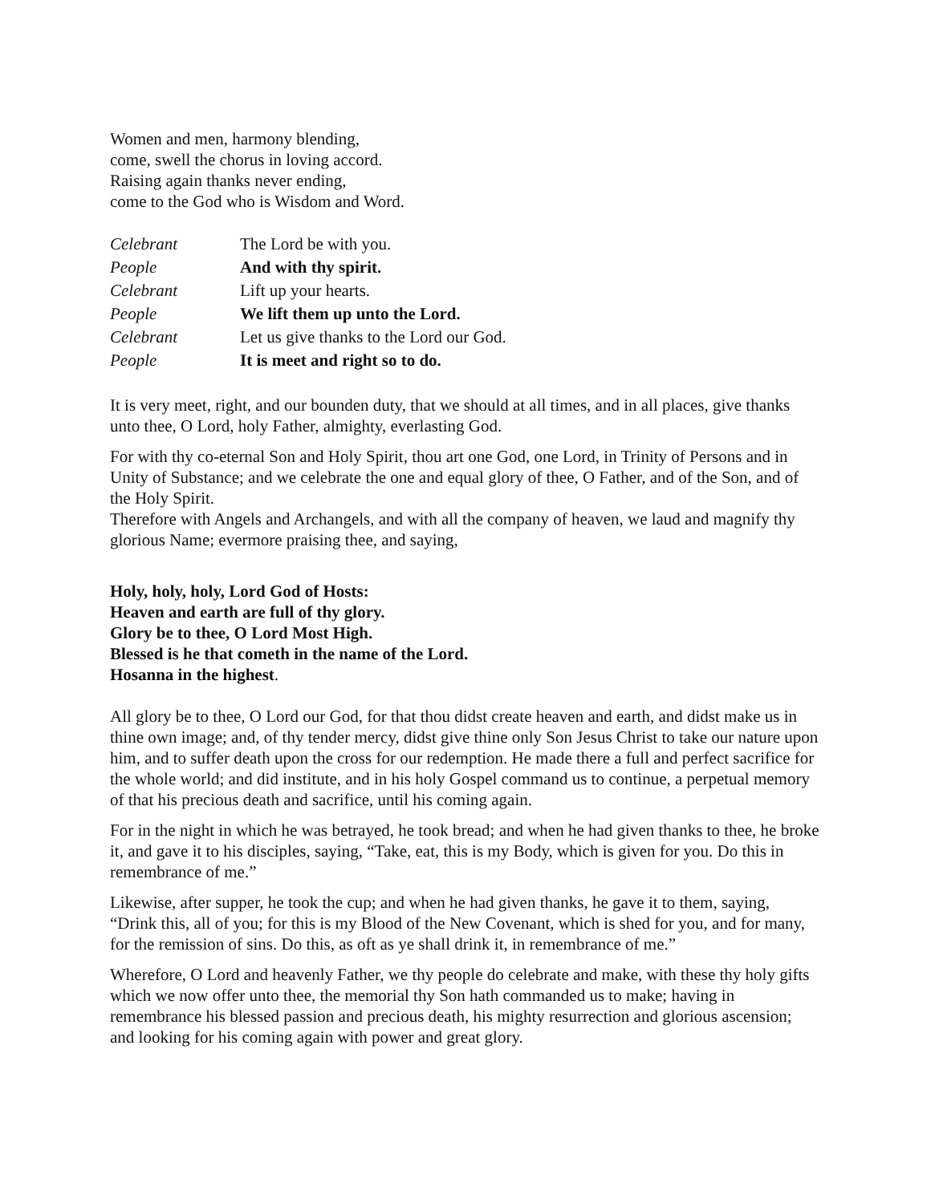Women and men, harmony blending,
come, swell the chorus in loving accord.
Raising again thanks never ending,
come to the God who is Wisdom and Word.
Celebrant
The Lord be with you.
People
And with thy spirit.
Celebrant
Lift up your hearts.
People
We lift them up unto the Lord.
Celebrant
Let us give thanks to the Lord our God.
People
It is meet and right so to do.
It is very meet, right, and our bounden duty, that we should at all times, and in all places, give thanks unto thee, O Lord, holy Father, almighty, everlasting God.
For with thy co-eternal Son and Holy Spirit, thou art one God, one Lord, in Trinity of Persons and in Unity of Substance; and we celebrate the one and equal glory of thee, O Father, and of the Son, and of the Holy Spirit.
Therefore with Angels and Archangels, and with all the company of heaven, we laud and magnify thy glorious Name; evermore praising thee, and saying,
Holy, holy, holy, Lord God of Hosts:
Heaven and earth are full of thy glory.
Glory be to thee, O Lord Most High.
Blessed is he that cometh in the name of the Lord.
Hosanna in the highest.
All glory be to thee, O Lord our God, for that thou didst create heaven and earth, and didst make us in thine own image; and, of thy tender mercy, didst give thine only Son Jesus Christ to take our nature upon him, and to suffer death upon the cross for our redemption. He made there a full and perfect sacrifice for the whole world; and did institute, and in his holy Gospel command us to continue, a perpetual memory of that his precious death and sacrifice, until his coming again.
For in the night in which he was betrayed, he took bread; and when he had given thanks to thee, he broke it, and gave it to his disciples, saying, “Take, eat, this is my Body, which is given for you. Do this in remembrance of me.”
Likewise, after supper, he took the cup; and when he had given thanks, he gave it to them, saying, “Drink this, all of you; for this is my Blood of the New Covenant, which is shed for you, and for many, for the remission of sins. Do this, as oft as ye shall drink it, in remembrance of me.”
Wherefore, O Lord and heavenly Father, we thy people do celebrate and make, with these thy holy gifts which we now offer unto thee, the memorial thy Son hath commanded us to make; having in remembrance his blessed passion and precious death, his mighty resurrection and glorious ascension; and looking for his coming again with power and great glory.